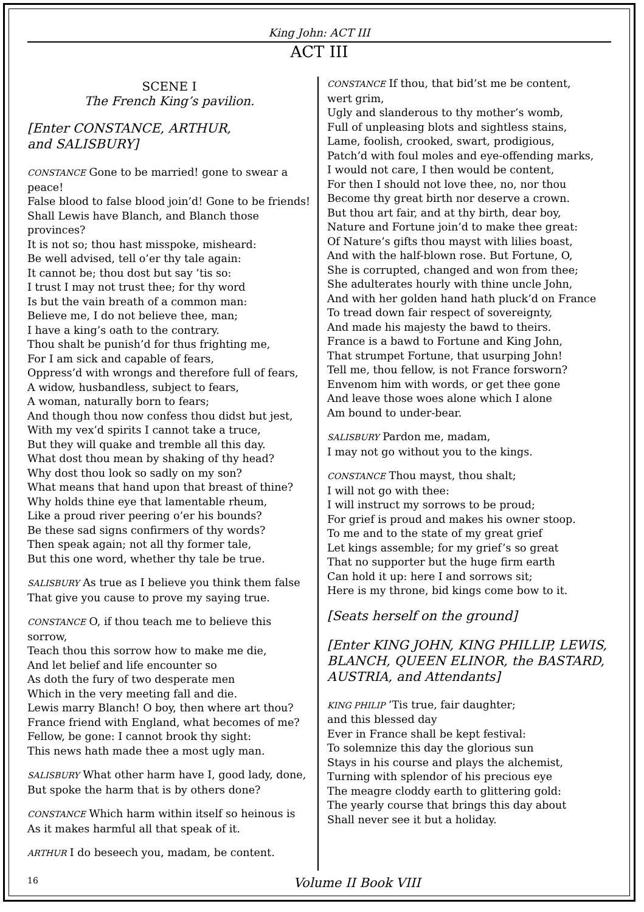King John: ACT III
ACT III
SCENE I
The French King’s pavilion.
[Enter CONSTANCE, ARTHUR,
and SALISBURY]
CONSTANCE Gone to be married! gone to swear a peace!
False blood to false blood join’d! Gone to be friends!
Shall Lewis have Blanch, and Blanch those provinces?
It is not so; thou hast misspoke, misheard:
Be well advised, tell o’er thy tale again:
It cannot be; thou dost but say ’tis so:
I trust I may not trust thee; for thy word
Is but the vain breath of a common man:
Believe me, I do not believe thee, man;
I have a king’s oath to the contrary.
Thou shalt be punish’d for thus frighting me,
For I am sick and capable of fears,
Oppress’d with wrongs and therefore full of fears,
A widow, husbandless, subject to fears,
A woman, naturally born to fears;
And though thou now confess thou didst but jest,
With my vex’d spirits I cannot take a truce,
But they will quake and tremble all this day.
What dost thou mean by shaking of thy head?
Why dost thou look so sadly on my son?
What means that hand upon that breast of thine?
Why holds thine eye that lamentable rheum,
Like a proud river peering o’er his bounds?
Be these sad signs confirmers of thy words?
Then speak again; not all thy former tale,
But this one word, whether thy tale be true.
SALISBURY As true as I believe you think them false
That give you cause to prove my saying true.
CONSTANCE O, if thou teach me to believe this sorrow,
Teach thou this sorrow how to make me die,
And let belief and life encounter so
As doth the fury of two desperate men
Which in the very meeting fall and die.
Lewis marry Blanch! O boy, then where art thou?
France friend with England, what becomes of me?
Fellow, be gone: I cannot brook thy sight:
This news hath made thee a most ugly man.
SALISBURY What other harm have I, good lady, done,
But spoke the harm that is by others done?
CONSTANCE Which harm within itself so heinous is
As it makes harmful all that speak of it.
ARTHUR I do beseech you, madam, be content.
CONSTANCE If thou, that bid’st me be content,
wert grim,
Ugly and slanderous to thy mother’s womb,
Full of unpleasing blots and sightless stains,
Lame, foolish, crooked, swart, prodigious,
Patch’d with foul moles and eye-offending marks,
I would not care, I then would be content,
For then I should not love thee, no, nor thou
Become thy great birth nor deserve a crown.
But thou art fair, and at thy birth, dear boy,
Nature and Fortune join’d to make thee great:
Of Nature’s gifts thou mayst with lilies boast,
And with the half-blown rose. But Fortune, O,
She is corrupted, changed and won from thee;
She adulterates hourly with thine uncle John,
And with her golden hand hath pluck’d on France
To tread down fair respect of sovereignty,
And made his majesty the bawd to theirs.
France is a bawd to Fortune and King John,
That strumpet Fortune, that usurping John!
Tell me, thou fellow, is not France forsworn?
Envenom him with words, or get thee gone
And leave those woes alone which I alone
Am bound to under-bear.
SALISBURY Pardon me, madam,
I may not go without you to the kings.
CONSTANCE Thou mayst, thou shalt;
I will not go with thee:
I will instruct my sorrows to be proud;
For grief is proud and makes his owner stoop.
To me and to the state of my great grief
Let kings assemble; for my grief’s so great
That no supporter but the huge firm earth
Can hold it up: here I and sorrows sit;
Here is my throne, bid kings come bow to it.
[Seats herself on the ground]
[Enter KING JOHN, KING PHILLIP, LEWIS, BLANCH, QUEEN ELINOR, the BASTARD, AUSTRIA, and Attendants]
KING PHILIP ’Tis true, fair daughter;
and this blessed day
Ever in France shall be kept festival:
To solemnize this day the glorious sun
Stays in his course and plays the alchemist,
Turning with splendor of his precious eye
The meagre cloddy earth to glittering gold:
The yearly course that brings this day about
Shall never see it but a holiday.
16 Volume II Book VIII